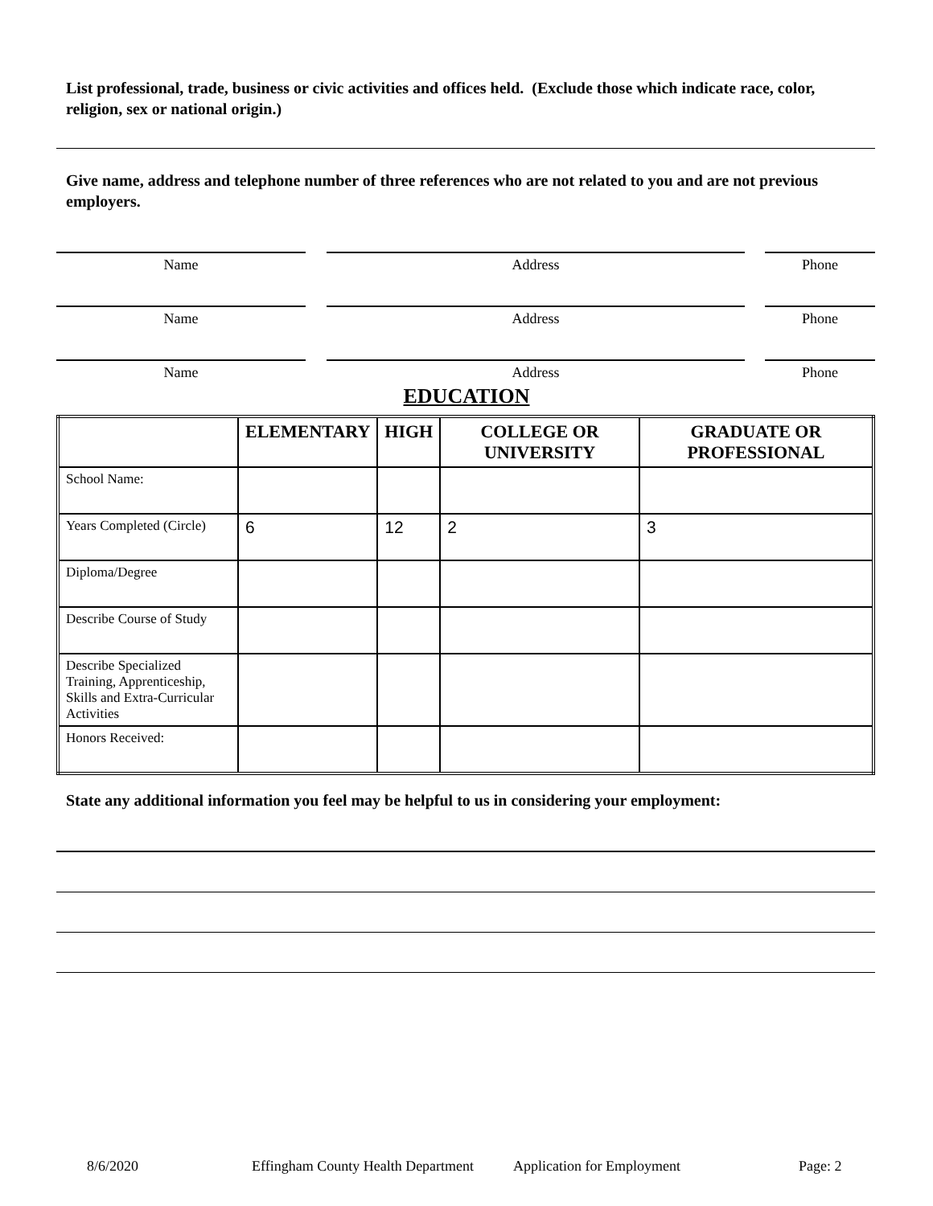List professional, trade, business or civic activities and offices held. (Exclude those which indicate race, color, religion, sex or national origin.)
Give name, address and telephone number of three references who are not related to you and are not previous employers.
Name Address Phone
Name Address Phone
Name Address Phone
EDUCATION
| | ELEMENTARY | HIGH | COLLEGE OR UNIVERSITY | GRADUATE OR PROFESSIONAL |
| --- | --- | --- | --- | --- |
| School Name: | | | | |
| Years Completed (Circle) | 6 | 12 | 2 | 3 |
| Diploma/Degree | | | | |
| Describe Course of Study | | | | |
| Describe Specialized Training, Apprenticeship, Skills and Extra-Curricular Activities | | | | |
| Honors Received: | | | | |
State any additional information you feel may be helpful to us in considering your employment:
8/6/2020 Effingham County Health Department Application for Employment Page: 2